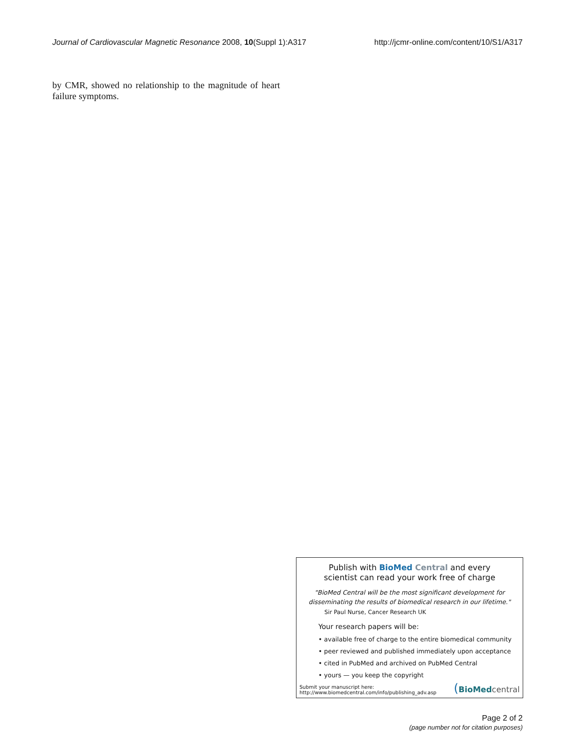Journal of Cardiovascular Magnetic Resonance 2008, 10(Suppl 1):A317 http://jcmr-online.com/content/10/S1/A317
by CMR, showed no relationship to the magnitude of heart failure symptoms.
Publish with BioMed Central and every
scientist can read your work free of charge
"BioMed Central will be the most significant development for
disseminating the results of biomedical research in our lifetime."
Sir Paul Nurse, Cancer Research UK
Your research papers will be:
• available free of charge to the entire biomedical community
• peer reviewed and published immediately upon acceptance
• cited in PubMed and archived on PubMed Central
• yours — you keep the copyright
Submit your manuscript here:
http://www.biomedcentral.com/info/publishing_adv.asp
(BioMedcentral
Page 2 of 2
(page number not for citation purposes)